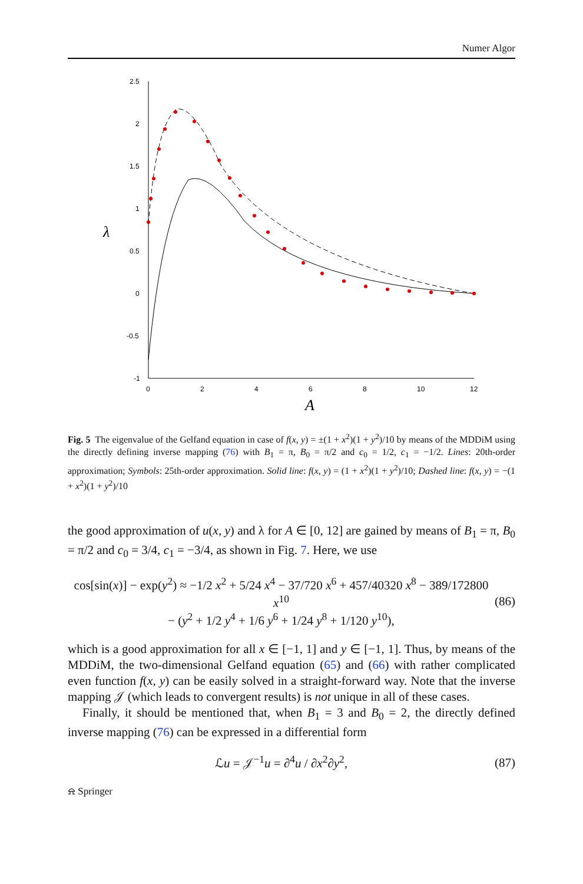Numer Algor
2.5
2
1.5
1
0.5
0
-0.5
-1
0
2
4
6
8
10
12
λ
A
Fig. 5 The eigenvalue of the Gelfand equation in case of f(x, y) = ±(1 + x<sup>2</sup>)(1 + y<sup>2</sup>)/10 by means of the MDDiM using the directly defining inverse mapping (76) with B<sub>1</sub> = π, B<sub>0</sub> = π/2 and c<sub>0</sub> = 1/2, c<sub>1</sub> = −1/2. Lines: 20th-order approximation; Symbols: 25th-order approximation. Solid line: f(x, y) = (1 + x<sup>2</sup>)(1 + y<sup>2</sup>)/10; Dashed line: f(x, y) = −(1 + x<sup>2</sup>)(1 + y<sup>2</sup>)/10
the good approximation of u(x, y) and λ for A ∈ [0, 12] are gained by means of B<sub>1</sub> = π, B<sub>0</sub> = π/2 and c<sub>0</sub> = 3/4, c<sub>1</sub> = −3/4, as shown in Fig. 7. Here, we use
cos[sin(x)] − exp(y<sup>2</sup>) ≈ −1/2 x<sup>2</sup> + 5/24 x<sup>4</sup> − 37/720 x<sup>6</sup> + 457/40320 x<sup>8</sup> − 389/172800 x<sup>10</sup>
− (y<sup>2</sup> + 1/2 y<sup>4</sup> + 1/6 y<sup>6</sup> + 1/24 y<sup>8</sup> + 1/120 y<sup>10</sup>),
(86)
which is a good approximation for all x ∈ [−1, 1] and y ∈ [−1, 1]. Thus, by means of the MDDiM, the two-dimensional Gelfand equation (65) and (66) with rather complicated even function f(x, y) can be easily solved in a straight-forward way. Note that the inverse mapping 𝒥 (which leads to convergent results) is not unique in all of these cases.
Finally, it should be mentioned that, when B<sub>1</sub> = 3 and B<sub>0</sub> = 2, the directly defined inverse mapping (76) can be expressed in a differential form
ℒu = 𝒥<sup>−1</sup>u = ∂<sup>4</sup>u / ∂x<sup>2</sup>∂y<sup>2</sup>, (87)
⍾ Springer